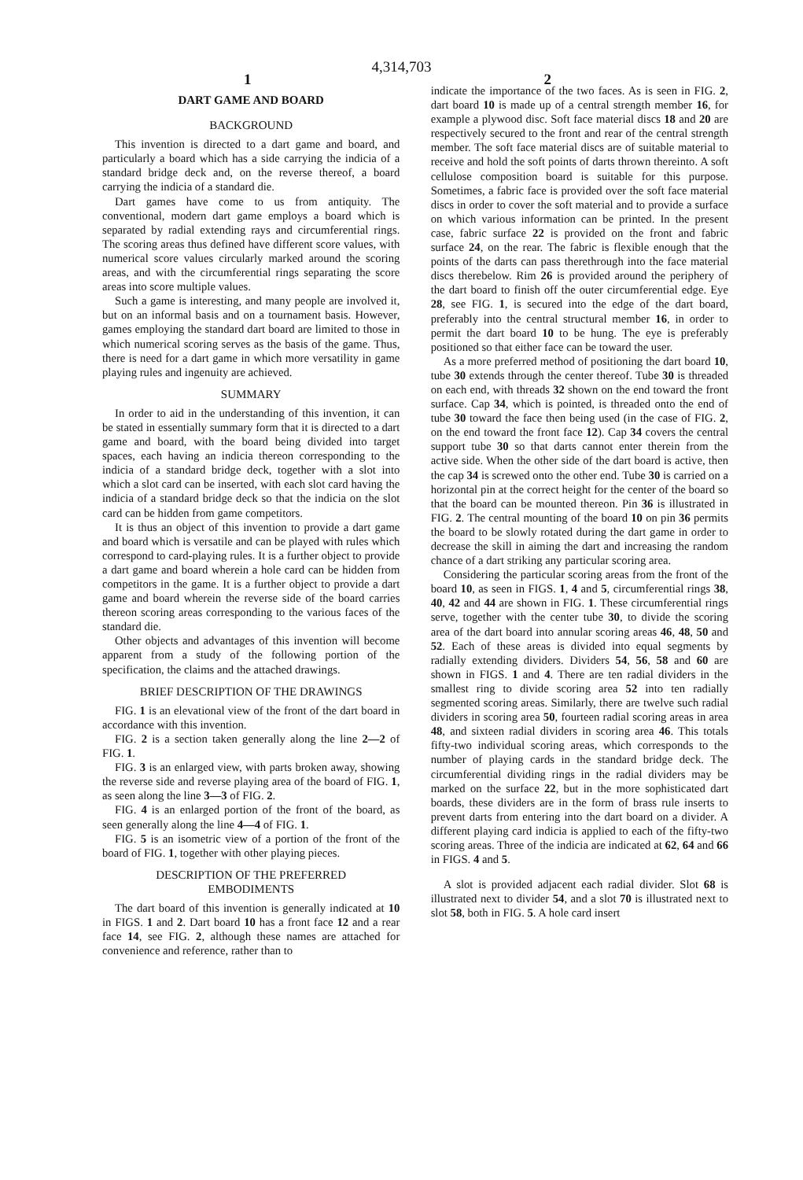4,314,703
1 2
DART GAME AND BOARD
BACKGROUND
This invention is directed to a dart game and board, and particularly a board which has a side carrying the indicia of a standard bridge deck and, on the reverse thereof, a board carrying the indicia of a standard die.
Dart games have come to us from antiquity. The conventional, modern dart game employs a board which is separated by radial extending rays and circumferential rings. The scoring areas thus defined have different score values, with numerical score values circularly marked around the scoring areas, and with the circumferential rings separating the score areas into score multiple values.
Such a game is interesting, and many people are involved it, but on an informal basis and on a tournament basis. However, games employing the standard dart board are limited to those in which numerical scoring serves as the basis of the game. Thus, there is need for a dart game in which more versatility in game playing rules and ingenuity are achieved.
SUMMARY
In order to aid in the understanding of this invention, it can be stated in essentially summary form that it is directed to a dart game and board, with the board being divided into target spaces, each having an indicia thereon corresponding to the indicia of a standard bridge deck, together with a slot into which a slot card can be inserted, with each slot card having the indicia of a standard bridge deck so that the indicia on the slot card can be hidden from game competitors.
It is thus an object of this invention to provide a dart game and board which is versatile and can be played with rules which correspond to card-playing rules. It is a further object to provide a dart game and board wherein a hole card can be hidden from competitors in the game. It is a further object to provide a dart game and board wherein the reverse side of the board carries thereon scoring areas corresponding to the various faces of the standard die.
Other objects and advantages of this invention will become apparent from a study of the following portion of the specification, the claims and the attached drawings.
BRIEF DESCRIPTION OF THE DRAWINGS
FIG. 1 is an elevational view of the front of the dart board in accordance with this invention.
FIG. 2 is a section taken generally along the line 2—2 of FIG. 1.
FIG. 3 is an enlarged view, with parts broken away, showing the reverse side and reverse playing area of the board of FIG. 1, as seen along the line 3—3 of FIG. 2.
FIG. 4 is an enlarged portion of the front of the board, as seen generally along the line 4—4 of FIG. 1.
FIG. 5 is an isometric view of a portion of the front of the board of FIG. 1, together with other playing pieces.
DESCRIPTION OF THE PREFERRED
EMBODIMENTS
The dart board of this invention is generally indicated at 10 in FIGS. 1 and 2. Dart board 10 has a front face 12 and a rear face 14, see FIG. 2, although these names are attached for convenience and reference, rather than to
indicate the importance of the two faces. As is seen in FIG. 2, dart board 10 is made up of a central strength member 16, for example a plywood disc. Soft face material discs 18 and 20 are respectively secured to the front and rear of the central strength member. The soft face material discs are of suitable material to receive and hold the soft points of darts thrown thereinto. A soft cellulose composition board is suitable for this purpose. Sometimes, a fabric face is provided over the soft face material discs in order to cover the soft material and to provide a surface on which various information can be printed. In the present case, fabric surface 22 is provided on the front and fabric surface 24, on the rear. The fabric is flexible enough that the points of the darts can pass therethrough into the face material discs therebelow. Rim 26 is provided around the periphery of the dart board to finish off the outer circumferential edge. Eye 28, see FIG. 1, is secured into the edge of the dart board, preferably into the central structural member 16, in order to permit the dart board 10 to be hung. The eye is preferably positioned so that either face can be toward the user.
As a more preferred method of positioning the dart board 10, tube 30 extends through the center thereof. Tube 30 is threaded on each end, with threads 32 shown on the end toward the front surface. Cap 34, which is pointed, is threaded onto the end of tube 30 toward the face then being used (in the case of FIG. 2, on the end toward the front face 12). Cap 34 covers the central support tube 30 so that darts cannot enter therein from the active side. When the other side of the dart board is active, then the cap 34 is screwed onto the other end. Tube 30 is carried on a horizontal pin at the correct height for the center of the board so that the board can be mounted thereon. Pin 36 is illustrated in FIG. 2. The central mounting of the board 10 on pin 36 permits the board to be slowly rotated during the dart game in order to decrease the skill in aiming the dart and increasing the random chance of a dart striking any particular scoring area.
Considering the particular scoring areas from the front of the board 10, as seen in FIGS. 1, 4 and 5, circumferential rings 38, 40, 42 and 44 are shown in FIG. 1. These circumferential rings serve, together with the center tube 30, to divide the scoring area of the dart board into annular scoring areas 46, 48, 50 and 52. Each of these areas is divided into equal segments by radially extending dividers. Dividers 54, 56, 58 and 60 are shown in FIGS. 1 and 4. There are ten radial dividers in the smallest ring to divide scoring area 52 into ten radially segmented scoring areas. Similarly, there are twelve such radial dividers in scoring area 50, fourteen radial scoring areas in area 48, and sixteen radial dividers in scoring area 46. This totals fifty-two individual scoring areas, which corresponds to the number of playing cards in the standard bridge deck. The circumferential dividing rings in the radial dividers may be marked on the surface 22, but in the more sophisticated dart boards, these dividers are in the form of brass rule inserts to prevent darts from entering into the dart board on a divider. A different playing card indicia is applied to each of the fifty-two scoring areas. Three of the indicia are indicated at 62, 64 and 66 in FIGS. 4 and 5.
A slot is provided adjacent each radial divider. Slot 68 is illustrated next to divider 54, and a slot 70 is illustrated next to slot 58, both in FIG. 5. A hole card insert